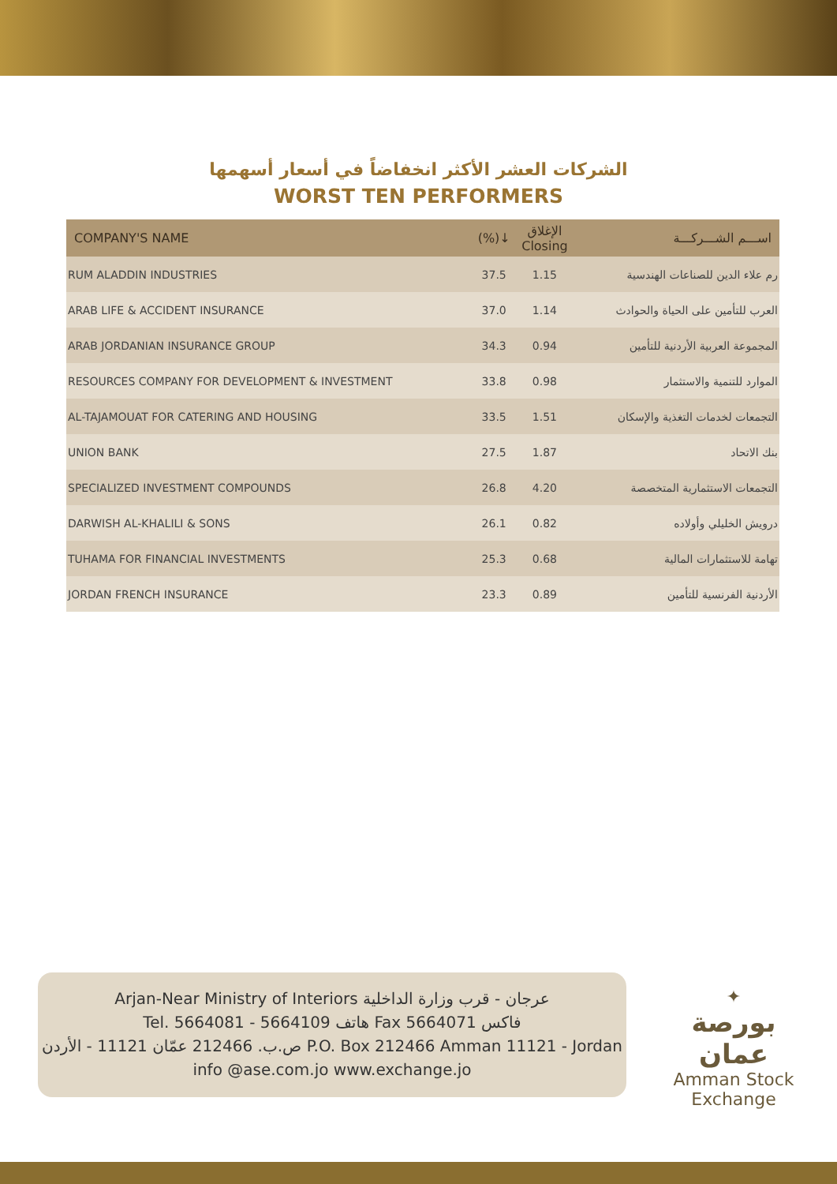الشركات العشر الأكثر انخفاضاً في أسعار أسهمها
WORST TEN PERFORMERS
| COMPANY'S NAME | (%)↓ | الإغلاق Closing | اســـم الشـــركـــة |
| --- | --- | --- | --- |
| RUM ALADDIN INDUSTRIES | 37.5 | 1.15 | رم علاء الدين للصناعات الهندسية |
| ARAB LIFE & ACCIDENT INSURANCE | 37.0 | 1.14 | العرب للتأمين على الحياة والحوادث |
| ARAB JORDANIAN INSURANCE GROUP | 34.3 | 0.94 | المجموعة العربية الأردنية للتأمين |
| RESOURCES COMPANY FOR DEVELOPMENT & INVESTMENT | 33.8 | 0.98 | الموارد للتنمية والاستثمار |
| AL-TAJAMOUAT FOR CATERING AND HOUSING | 33.5 | 1.51 | التجمعات لخدمات التغذية والإسكان |
| UNION BANK | 27.5 | 1.87 | بنك الاتحاد |
| SPECIALIZED INVESTMENT COMPOUNDS | 26.8 | 4.20 | التجمعات الاستثمارية المتخصصة |
| DARWISH AL-KHALILI & SONS | 26.1 | 0.82 | درويش الخليلي وأولاده |
| TUHAMA FOR FINANCIAL INVESTMENTS | 25.3 | 0.68 | تهامة للاستثمارات المالية |
| JORDAN FRENCH INSURANCE | 23.3 | 0.89 | الأردنية الفرنسية للتأمين |
Arjan-Near Ministry of Interiors عرجان - قرب وزارة الداخلية
Tel. 5664081 - 5664109 هاتف Fax 5664071 فاكس
ص.ب. 212466 عمّان 11121 - الأردن P.O. Box 212466 Amman 11121 - Jordan
info @ase.com.jo www.exchange.jo
✦
بورصة عمان
Amman Stock Exchange